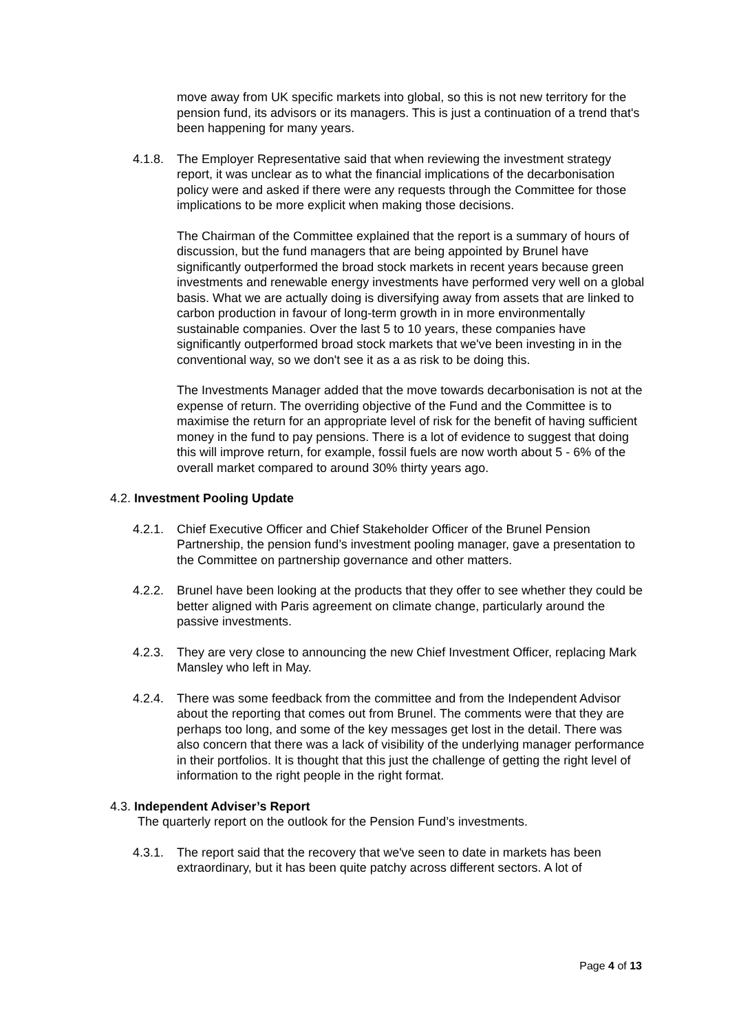move away from UK specific markets into global, so this is not new territory for the pension fund, its advisors or its managers. This is just a continuation of a trend that's been happening for many years.
4.1.8. The Employer Representative said that when reviewing the investment strategy report, it was unclear as to what the financial implications of the decarbonisation policy were and asked if there were any requests through the Committee for those implications to be more explicit when making those decisions.
The Chairman of the Committee explained that the report is a summary of hours of discussion, but the fund managers that are being appointed by Brunel have significantly outperformed the broad stock markets in recent years because green investments and renewable energy investments have performed very well on a global basis. What we are actually doing is diversifying away from assets that are linked to carbon production in favour of long-term growth in in more environmentally sustainable companies. Over the last 5 to 10 years, these companies have significantly outperformed broad stock markets that we've been investing in in the conventional way, so we don't see it as a as risk to be doing this.
The Investments Manager added that the move towards decarbonisation is not at the expense of return. The overriding objective of the Fund and the Committee is to maximise the return for an appropriate level of risk for the benefit of having sufficient money in the fund to pay pensions. There is a lot of evidence to suggest that doing this will improve return, for example, fossil fuels are now worth about 5 - 6% of the overall market compared to around 30% thirty years ago.
4.2. Investment Pooling Update
4.2.1. Chief Executive Officer and Chief Stakeholder Officer of the Brunel Pension Partnership, the pension fund’s investment pooling manager, gave a presentation to the Committee on partnership governance and other matters.
4.2.2. Brunel have been looking at the products that they offer to see whether they could be better aligned with Paris agreement on climate change, particularly around the passive investments.
4.2.3. They are very close to announcing the new Chief Investment Officer, replacing Mark Mansley who left in May.
4.2.4. There was some feedback from the committee and from the Independent Advisor about the reporting that comes out from Brunel. The comments were that they are perhaps too long, and some of the key messages get lost in the detail. There was also concern that there was a lack of visibility of the underlying manager performance in their portfolios. It is thought that this just the challenge of getting the right level of information to the right people in the right format.
4.3. Independent Adviser’s Report
The quarterly report on the outlook for the Pension Fund’s investments.
4.3.1. The report said that the recovery that we've seen to date in markets has been extraordinary, but it has been quite patchy across different sectors. A lot of
Page 4 of 13